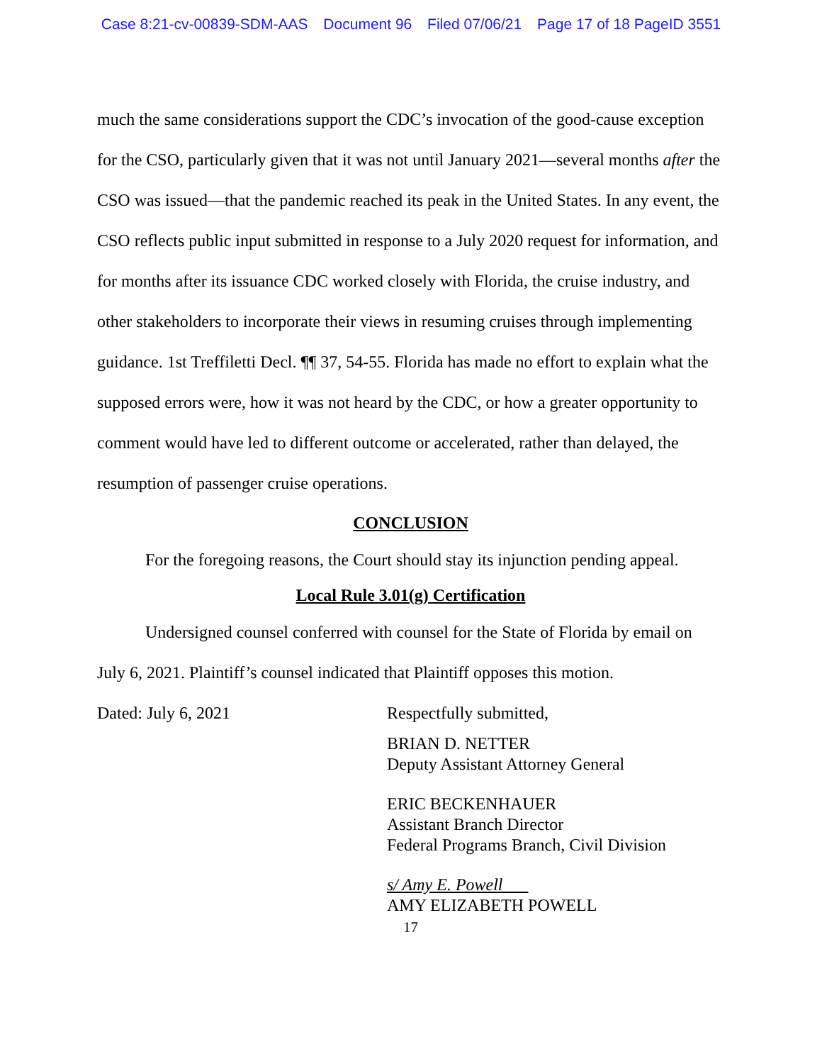Case 8:21-cv-00839-SDM-AAS Document 96 Filed 07/06/21 Page 17 of 18 PageID 3551
much the same considerations support the CDC’s invocation of the good-cause exception for the CSO, particularly given that it was not until January 2021—several months after the CSO was issued—that the pandemic reached its peak in the United States. In any event, the CSO reflects public input submitted in response to a July 2020 request for information, and for months after its issuance CDC worked closely with Florida, the cruise industry, and other stakeholders to incorporate their views in resuming cruises through implementing guidance. 1st Treffiletti Decl. ¶¶ 37, 54-55. Florida has made no effort to explain what the supposed errors were, how it was not heard by the CDC, or how a greater opportunity to comment would have led to different outcome or accelerated, rather than delayed, the resumption of passenger cruise operations.
CONCLUSION
For the foregoing reasons, the Court should stay its injunction pending appeal.
Local Rule 3.01(g) Certification
Undersigned counsel conferred with counsel for the State of Florida by email on July 6, 2021. Plaintiff’s counsel indicated that Plaintiff opposes this motion.
Dated: July 6, 2021 Respectfully submitted,
BRIAN D. NETTER
Deputy Assistant Attorney General
ERIC BECKENHAUER
Assistant Branch Director
Federal Programs Branch, Civil Division
s/ Amy E. Powell
AMY ELIZABETH POWELL
17